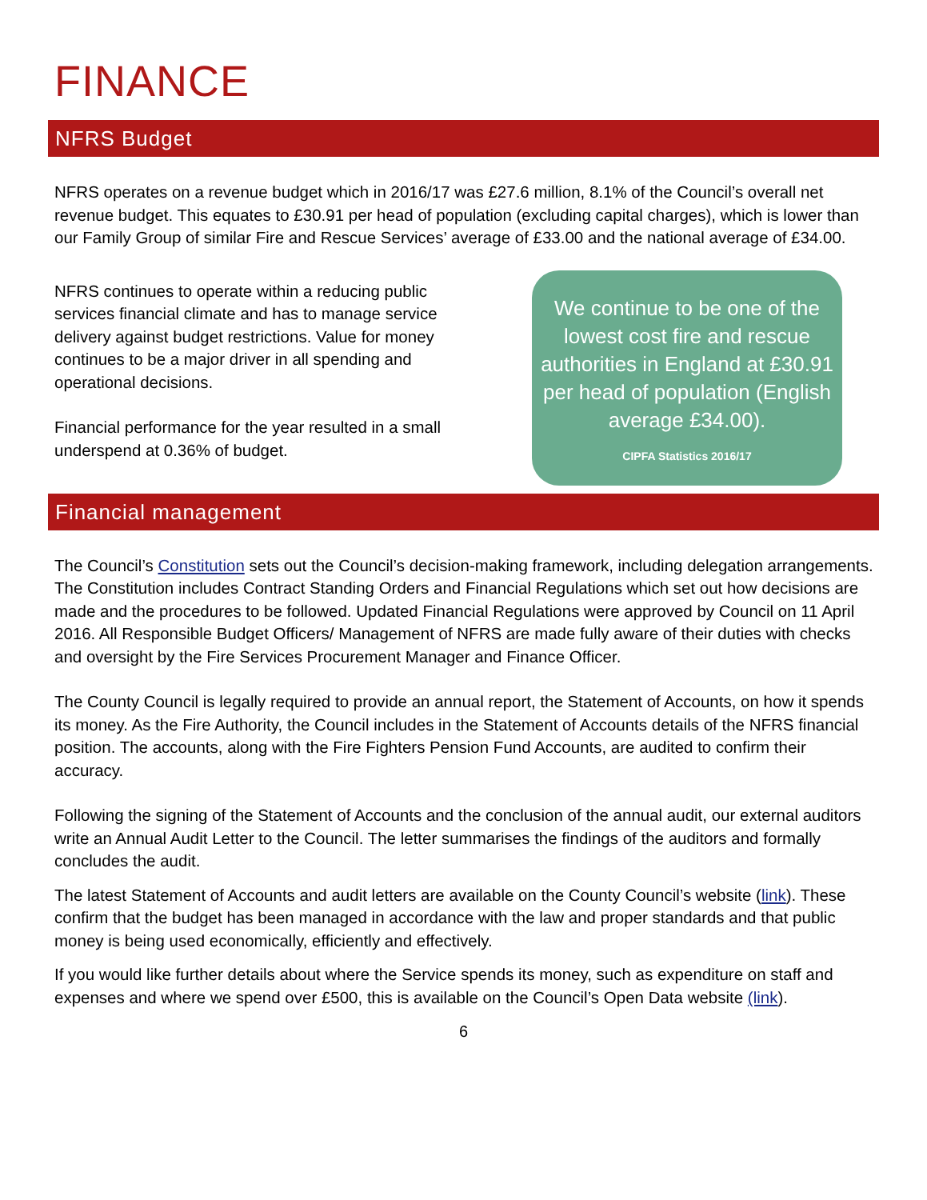FINANCE
NFRS Budget
NFRS operates on a revenue budget which in 2016/17 was £27.6 million, 8.1% of the Council’s overall net revenue budget. This equates to £30.91 per head of population (excluding capital charges), which is lower than our Family Group of similar Fire and Rescue Services’ average of £33.00 and the national average of £34.00.
NFRS continues to operate within a reducing public services financial climate and has to manage service delivery against budget restrictions. Value for money continues to be a major driver in all spending and operational decisions.
Financial performance for the year resulted in a small underspend at 0.36% of budget.
We continue to be one of the lowest cost fire and rescue authorities in England at £30.91 per head of population (English average £34.00).
CIPFA Statistics 2016/17
Financial management
The Council’s Constitution sets out the Council’s decision-making framework, including delegation arrangements. The Constitution includes Contract Standing Orders and Financial Regulations which set out how decisions are made and the procedures to be followed. Updated Financial Regulations were approved by Council on 11 April 2016. All Responsible Budget Officers/ Management of NFRS are made fully aware of their duties with checks and oversight by the Fire Services Procurement Manager and Finance Officer.
The County Council is legally required to provide an annual report, the Statement of Accounts, on how it spends its money. As the Fire Authority, the Council includes in the Statement of Accounts details of the NFRS financial position. The accounts, along with the Fire Fighters Pension Fund Accounts, are audited to confirm their accuracy.
Following the signing of the Statement of Accounts and the conclusion of the annual audit, our external auditors write an Annual Audit Letter to the Council. The letter summarises the findings of the auditors and formally concludes the audit.
The latest Statement of Accounts and audit letters are available on the County Council’s website (link). These confirm that the budget has been managed in accordance with the law and proper standards and that public money is being used economically, efficiently and effectively.
If you would like further details about where the Service spends its money, such as expenditure on staff and expenses and where we spend over £500, this is available on the Council’s Open Data website (link).
6